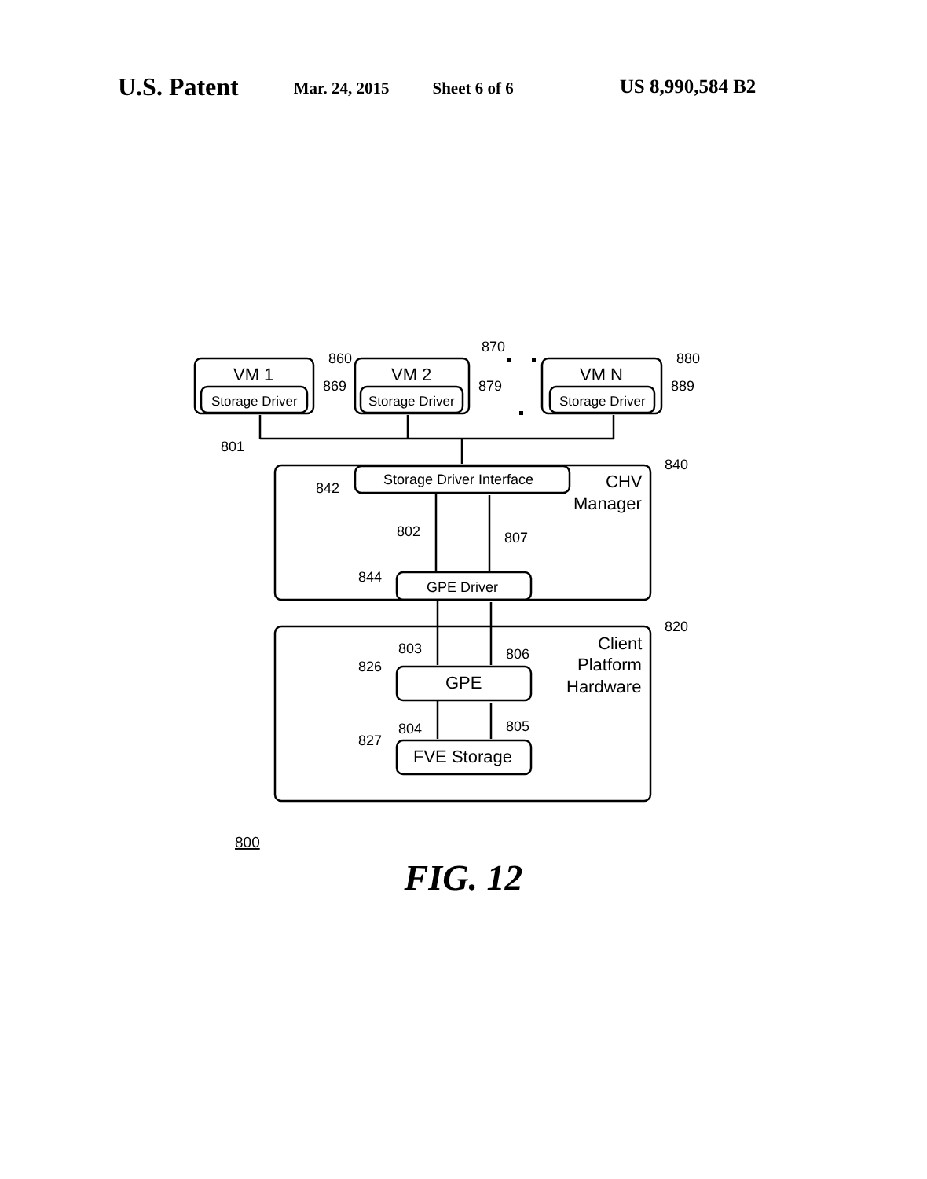U.S. Patent
Mar. 24, 2015 Sheet 6 of 6
US 8,990,584 B2
VM 1
Storage Driver
VM 2
Storage Driver
VM N
Storage Driver
Storage Driver Interface
GPE Driver
GPE
FVE Storage
CHV
Manager
Client
Platform
Hardware
860
870
880
869
879
889
801
842
840
802
807
844
820
803
806
826
804
805
827
800
FIG. 12